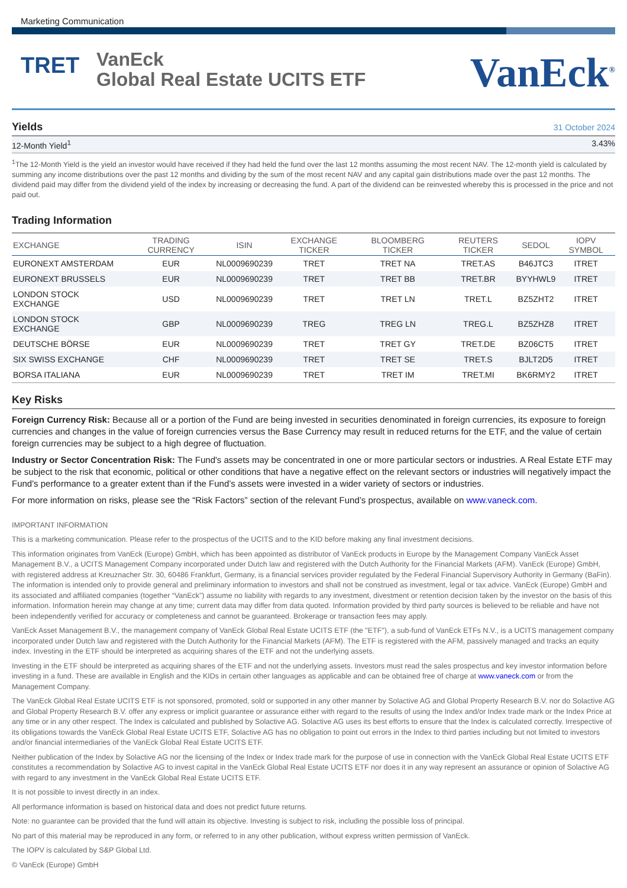Marketing Communication
TRET
VanEck
Global Real Estate UCITS ETF
VanEck<sup>®</sup>
Yields
31 October 2024
12-Month Yield<sup>1</sup> 3.43%
<sup>1</sup> The 12-Month Yield is the yield an investor would have received if they had held the fund over the last 12 months assuming the most recent NAV. The 12-month yield is calculated by summing any income distributions over the past 12 months and dividing by the sum of the most recent NAV and any capital gain distributions made over the past 12 months. The dividend paid may differ from the dividend yield of the index by increasing or decreasing the fund. A part of the dividend can be reinvested whereby this is processed in the price and not paid out.
Trading Information
| EXCHANGE | TRADING CURRENCY | ISIN | EXCHANGE TICKER | BLOOMBERG TICKER | REUTERS TICKER | SEDOL | IOPV SYMBOL |
| --- | --- | --- | --- | --- | --- | --- | --- |
| EURONEXT AMSTERDAM | EUR | NL0009690239 | TRET | TRET NA | TRET.AS | B46JTC3 | ITRET |
| EURONEXT BRUSSELS | EUR | NL0009690239 | TRET | TRET BB | TRET.BR | BYYHWL9 | ITRET |
| LONDON STOCK EXCHANGE | USD | NL0009690239 | TRET | TRET LN | TRET.L | BZ5ZHT2 | ITRET |
| LONDON STOCK EXCHANGE | GBP | NL0009690239 | TREG | TREG LN | TREG.L | BZ5ZHZ8 | ITRET |
| DEUTSCHE BÖRSE | EUR | NL0009690239 | TRET | TRET GY | TRET.DE | BZ06CT5 | ITRET |
| SIX SWISS EXCHANGE | CHF | NL0009690239 | TRET | TRET SE | TRET.S | BJLT2D5 | ITRET |
| BORSA ITALIANA | EUR | NL0009690239 | TRET | TRET IM | TRET.MI | BK6RMY2 | ITRET |
Key Risks
Foreign Currency Risk: Because all or a portion of the Fund are being invested in securities denominated in foreign currencies, its exposure to foreign currencies and changes in the value of foreign currencies versus the Base Currency may result in reduced returns for the ETF, and the value of certain foreign currencies may be subject to a high degree of fluctuation.
Industry or Sector Concentration Risk: The Fund's assets may be concentrated in one or more particular sectors or industries. A Real Estate ETF may be subject to the risk that economic, political or other conditions that have a negative effect on the relevant sectors or industries will negatively impact the Fund's performance to a greater extent than if the Fund’s assets were invested in a wider variety of sectors or industries.
For more information on risks, please see the “Risk Factors” section of the relevant Fund’s prospectus, available on www.vaneck.com.
IMPORTANT INFORMATION
This is a marketing communication. Please refer to the prospectus of the UCITS and to the KID before making any final investment decisions.
This information originates from VanEck (Europe) GmbH, which has been appointed as distributor of VanEck products in Europe by the Management Company VanEck Asset Management B.V., a UCITS Management Company incorporated under Dutch law and registered with the Dutch Authority for the Financial Markets (AFM). VanEck (Europe) GmbH, with registered address at Kreuznacher Str. 30, 60486 Frankfurt, Germany, is a financial services provider regulated by the Federal Financial Supervisory Authority in Germany (BaFin). The information is intended only to provide general and preliminary information to investors and shall not be construed as investment, legal or tax advice. VanEck (Europe) GmbH and its associated and affiliated companies (together “VanEck”) assume no liability with regards to any investment, divestment or retention decision taken by the investor on the basis of this information. Information herein may change at any time; current data may differ from data quoted. Information provided by third party sources is believed to be reliable and have not been independently verified for accuracy or completeness and cannot be guaranteed. Brokerage or transaction fees may apply.
VanEck Asset Management B.V., the management company of VanEck Global Real Estate UCITS ETF (the "ETF"), a sub-fund of VanEck ETFs N.V., is a UCITS management company incorporated under Dutch law and registered with the Dutch Authority for the Financial Markets (AFM). The ETF is registered with the AFM, passively managed and tracks an equity index. Investing in the ETF should be interpreted as acquiring shares of the ETF and not the underlying assets.
Investing in the ETF should be interpreted as acquiring shares of the ETF and not the underlying assets. Investors must read the sales prospectus and key investor information before investing in a fund. These are available in English and the KIDs in certain other languages as applicable and can be obtained free of charge at www.vaneck.com or from the Management Company.
The VanEck Global Real Estate UCITS ETF is not sponsored, promoted, sold or supported in any other manner by Solactive AG and Global Property Research B.V. nor do Solactive AG and Global Property Research B.V. offer any express or implicit guarantee or assurance either with regard to the results of using the Index and/or Index trade mark or the Index Price at any time or in any other respect. The Index is calculated and published by Solactive AG. Solactive AG uses its best efforts to ensure that the Index is calculated correctly. Irrespective of its obligations towards the VanEck Global Real Estate UCITS ETF, Solactive AG has no obligation to point out errors in the Index to third parties including but not limited to investors and/or financial intermediaries of the VanEck Global Real Estate UCITS ETF.
Neither publication of the Index by Solactive AG nor the licensing of the Index or Index trade mark for the purpose of use in connection with the VanEck Global Real Estate UCITS ETF constitutes a recommendation by Solactive AG to invest capital in the VanEck Global Real Estate UCITS ETF nor does it in any way represent an assurance or opinion of Solactive AG with regard to any investment in the VanEck Global Real Estate UCITS ETF.
It is not possible to invest directly in an index.
All performance information is based on historical data and does not predict future returns.
Note: no guarantee can be provided that the fund will attain its objective. Investing is subject to risk, including the possible loss of principal.
No part of this material may be reproduced in any form, or referred to in any other publication, without express written permission of VanEck.
The IOPV is calculated by S&P Global Ltd.
© VanEck (Europe) GmbH